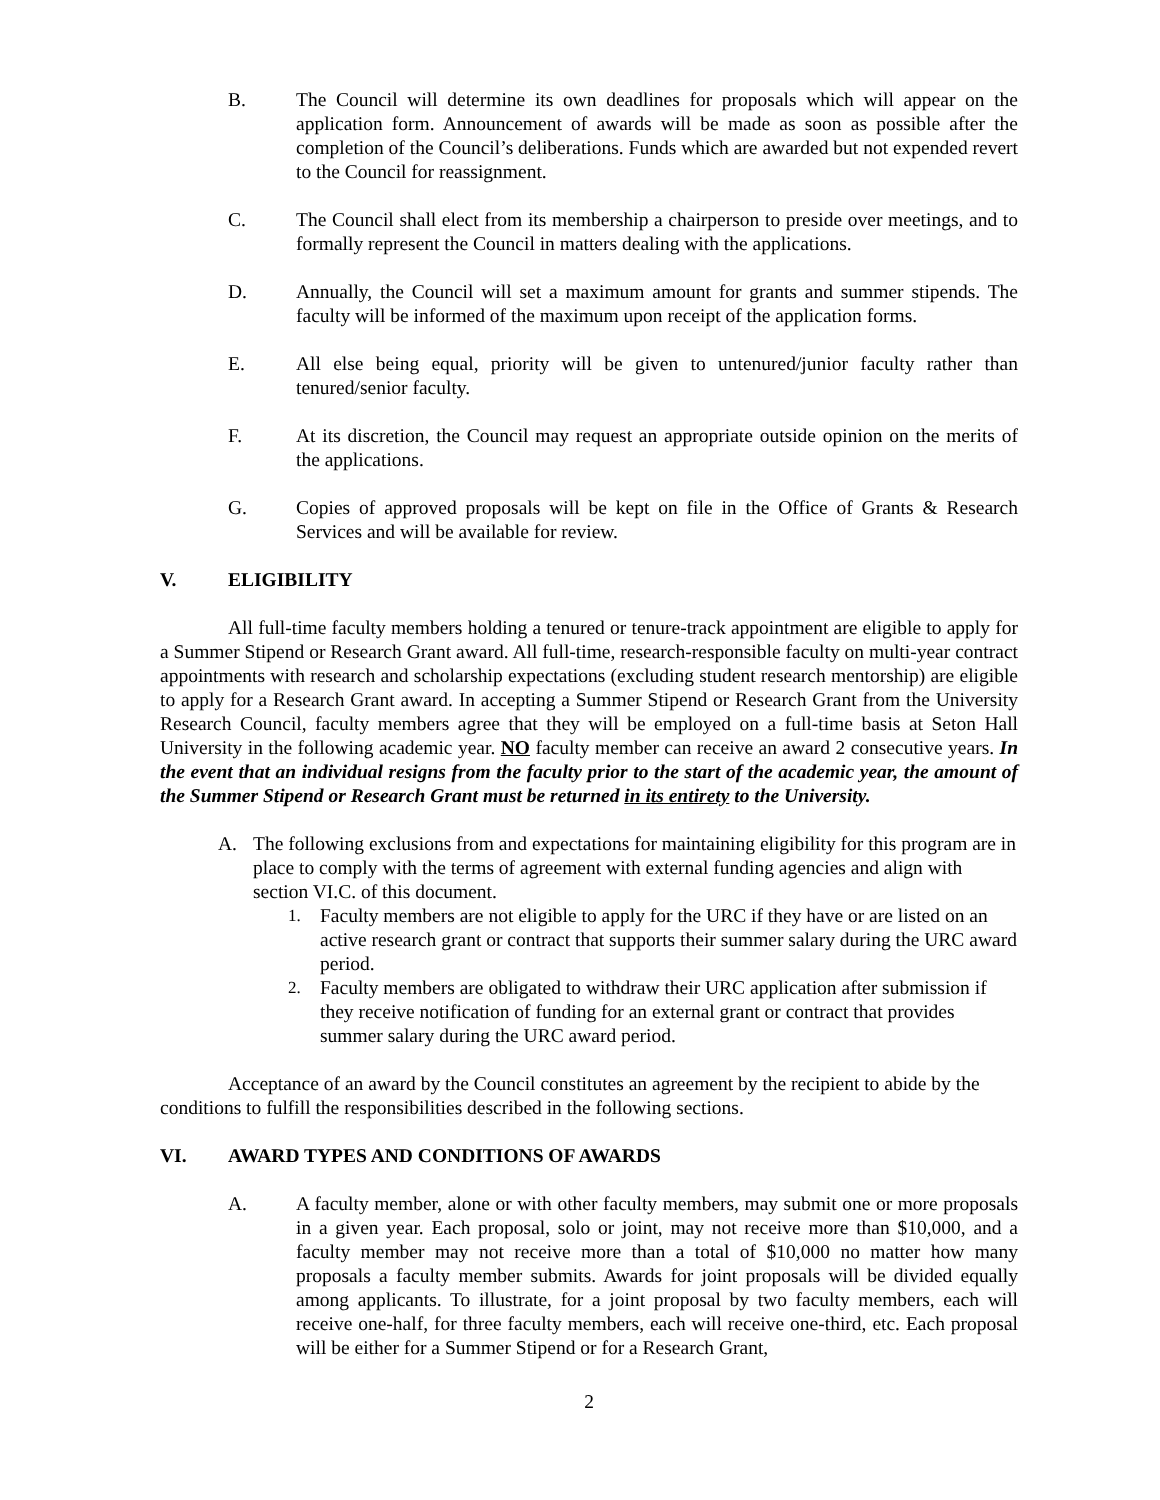B. The Council will determine its own deadlines for proposals which will appear on the application form. Announcement of awards will be made as soon as possible after the completion of the Council’s deliberations. Funds which are awarded but not expended revert to the Council for reassignment.
C. The Council shall elect from its membership a chairperson to preside over meetings, and to formally represent the Council in matters dealing with the applications.
D. Annually, the Council will set a maximum amount for grants and summer stipends. The faculty will be informed of the maximum upon receipt of the application forms.
E. All else being equal, priority will be given to untenured/junior faculty rather than tenured/senior faculty.
F. At its discretion, the Council may request an appropriate outside opinion on the merits of the applications.
G. Copies of approved proposals will be kept on file in the Office of Grants & Research Services and will be available for review.
V. ELIGIBILITY
All full-time faculty members holding a tenured or tenure-track appointment are eligible to apply for a Summer Stipend or Research Grant award. All full-time, research-responsible faculty on multi-year contract appointments with research and scholarship expectations (excluding student research mentorship) are eligible to apply for a Research Grant award. In accepting a Summer Stipend or Research Grant from the University Research Council, faculty members agree that they will be employed on a full-time basis at Seton Hall University in the following academic year. NO faculty member can receive an award 2 consecutive years. In the event that an individual resigns from the faculty prior to the start of the academic year, the amount of the Summer Stipend or Research Grant must be returned in its entirety to the University.
A. The following exclusions from and expectations for maintaining eligibility for this program are in place to comply with the terms of agreement with external funding agencies and align with section VI.C. of this document.
1. Faculty members are not eligible to apply for the URC if they have or are listed on an active research grant or contract that supports their summer salary during the URC award period.
2. Faculty members are obligated to withdraw their URC application after submission if they receive notification of funding for an external grant or contract that provides summer salary during the URC award period.
Acceptance of an award by the Council constitutes an agreement by the recipient to abide by the conditions to fulfill the responsibilities described in the following sections.
VI. AWARD TYPES AND CONDITIONS OF AWARDS
A. A faculty member, alone or with other faculty members, may submit one or more proposals in a given year. Each proposal, solo or joint, may not receive more than $10,000, and a faculty member may not receive more than a total of $10,000 no matter how many proposals a faculty member submits. Awards for joint proposals will be divided equally among applicants. To illustrate, for a joint proposal by two faculty members, each will receive one-half, for three faculty members, each will receive one-third, etc. Each proposal will be either for a Summer Stipend or for a Research Grant,
2